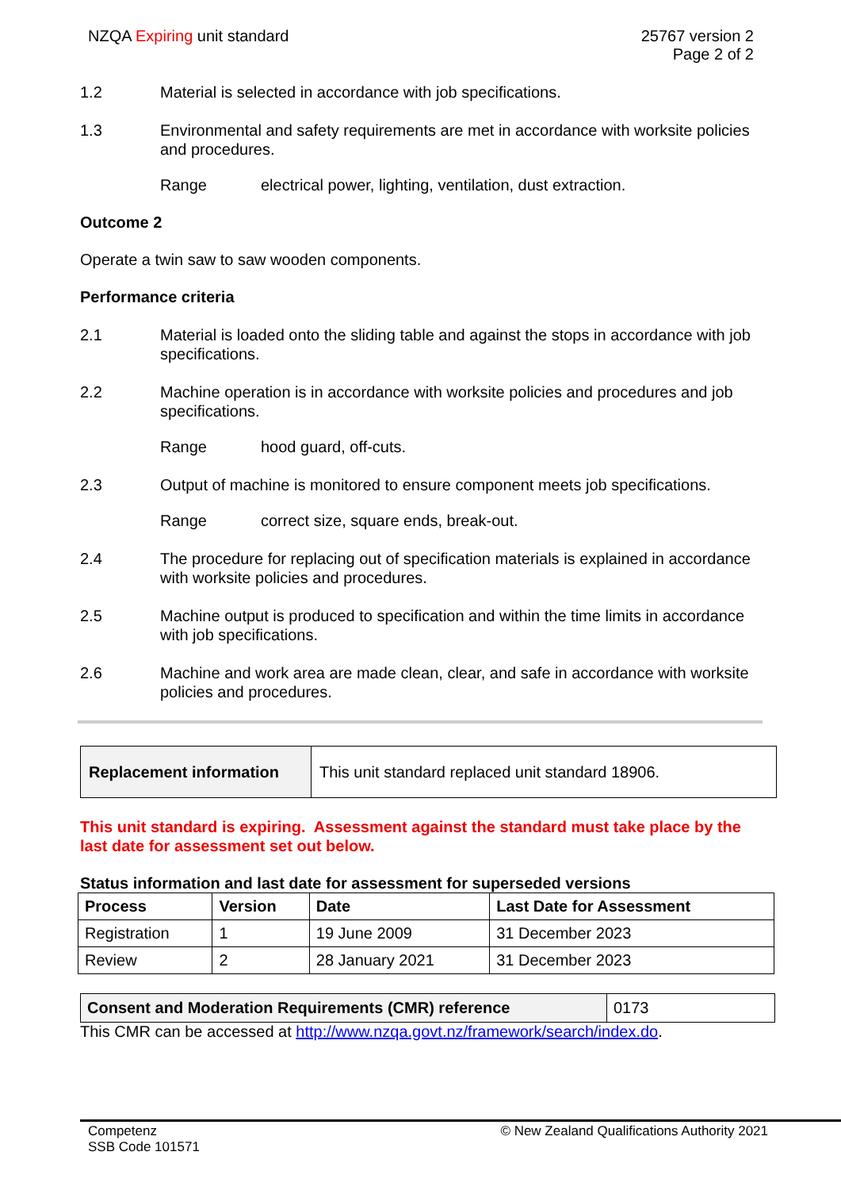NZQA Expiring unit standard 25767 version 2
Page 2 of 2
1.2 Material is selected in accordance with job specifications.
1.3 Environmental and safety requirements are met in accordance with worksite policies and procedures.
Range electrical power, lighting, ventilation, dust extraction.
Outcome 2
Operate a twin saw to saw wooden components.
Performance criteria
2.1 Material is loaded onto the sliding table and against the stops in accordance with job specifications.
2.2 Machine operation is in accordance with worksite policies and procedures and job specifications.
Range hood guard, off-cuts.
2.3 Output of machine is monitored to ensure component meets job specifications.
Range correct size, square ends, break-out.
2.4 The procedure for replacing out of specification materials is explained in accordance with worksite policies and procedures.
2.5 Machine output is produced to specification and within the time limits in accordance with job specifications.
2.6 Machine and work area are made clean, clear, and safe in accordance with worksite policies and procedures.
| Replacement information | This unit standard replaced unit standard 18906. |
This unit standard is expiring. Assessment against the standard must take place by the last date for assessment set out below.
Status information and last date for assessment for superseded versions
| Process | Version | Date | Last Date for Assessment |
| --- | --- | --- | --- |
| Registration | 1 | 19 June 2009 | 31 December 2023 |
| Review | 2 | 28 January 2021 | 31 December 2023 |
| Consent and Moderation Requirements (CMR) reference | 0173 |
This CMR can be accessed at http://www.nzqa.govt.nz/framework/search/index.do.
Competenz
SSB Code 101571
© New Zealand Qualifications Authority 2021